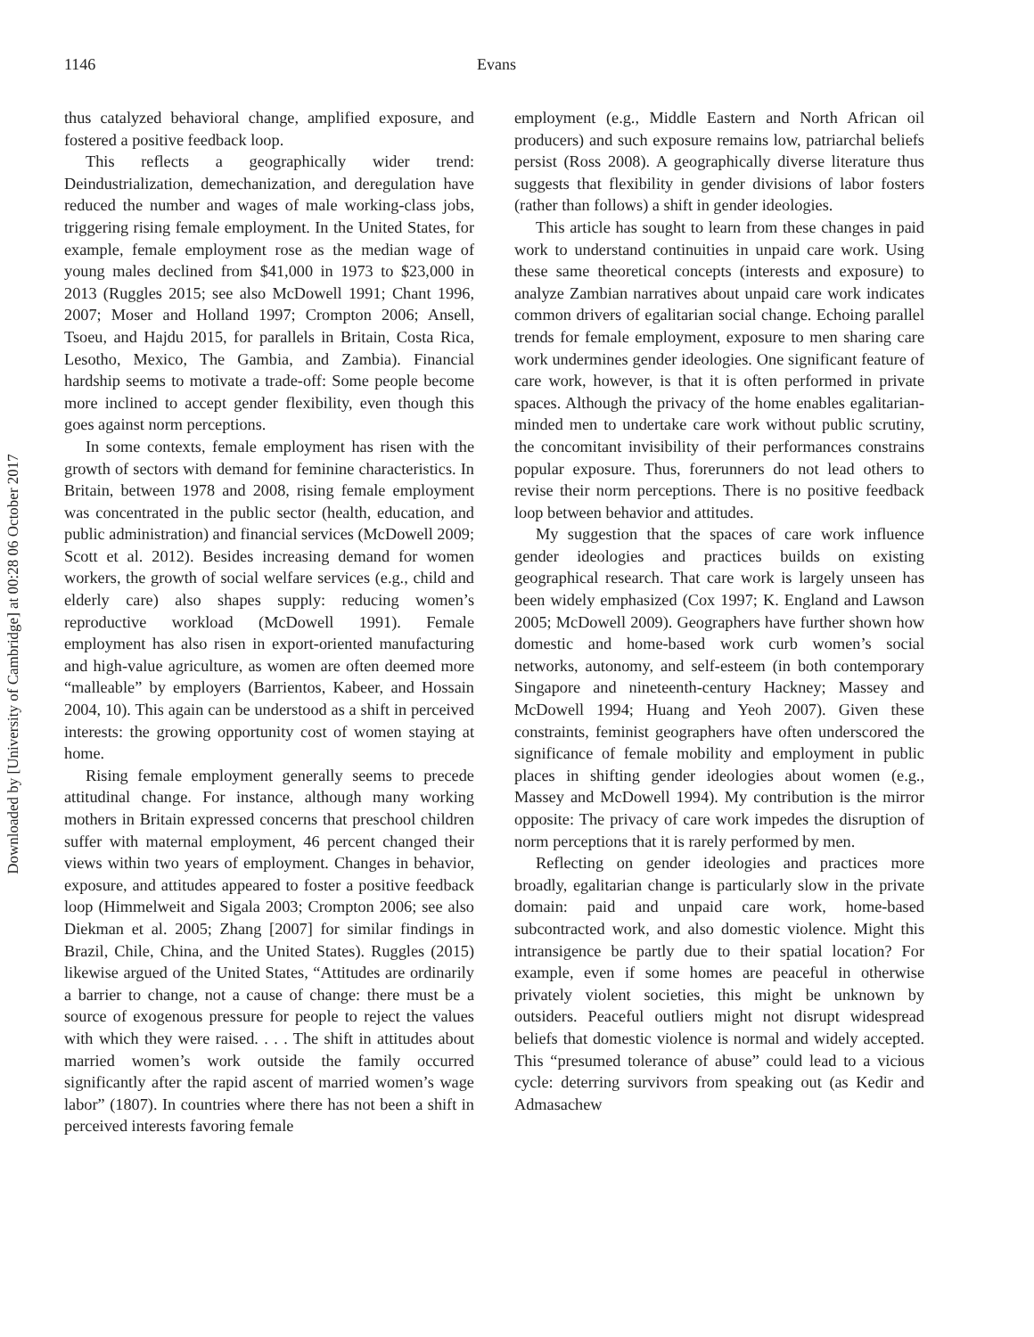Downloaded by [University of Cambridge] at 00:28 06 October 2017
1146 Evans
thus catalyzed behavioral change, amplified exposure, and fostered a positive feedback loop.
This reflects a geographically wider trend: Deindustrialization, demechanization, and deregulation have reduced the number and wages of male working-class jobs, triggering rising female employment. In the United States, for example, female employment rose as the median wage of young males declined from $41,000 in 1973 to $23,000 in 2013 (Ruggles 2015; see also McDowell 1991; Chant 1996, 2007; Moser and Holland 1997; Crompton 2006; Ansell, Tsoeu, and Hajdu 2015, for parallels in Britain, Costa Rica, Lesotho, Mexico, The Gambia, and Zambia). Financial hardship seems to motivate a trade-off: Some people become more inclined to accept gender flexibility, even though this goes against norm perceptions.
In some contexts, female employment has risen with the growth of sectors with demand for feminine characteristics. In Britain, between 1978 and 2008, rising female employment was concentrated in the public sector (health, education, and public administration) and financial services (McDowell 2009; Scott et al. 2012). Besides increasing demand for women workers, the growth of social welfare services (e.g., child and elderly care) also shapes supply: reducing women’s reproductive workload (McDowell 1991). Female employment has also risen in export-oriented manufacturing and high-value agriculture, as women are often deemed more “malleable” by employers (Barrientos, Kabeer, and Hossain 2004, 10). This again can be understood as a shift in perceived interests: the growing opportunity cost of women staying at home.
Rising female employment generally seems to precede attitudinal change. For instance, although many working mothers in Britain expressed concerns that preschool children suffer with maternal employment, 46 percent changed their views within two years of employment. Changes in behavior, exposure, and attitudes appeared to foster a positive feedback loop (Himmelweit and Sigala 2003; Crompton 2006; see also Diekman et al. 2005; Zhang [2007] for similar findings in Brazil, Chile, China, and the United States). Ruggles (2015) likewise argued of the United States, “Attitudes are ordinarily a barrier to change, not a cause of change: there must be a source of exogenous pressure for people to reject the values with which they were raised. . . . The shift in attitudes about married women’s work outside the family occurred significantly after the rapid ascent of married women’s wage labor” (1807). In countries where there has not been a shift in perceived interests favoring female
employment (e.g., Middle Eastern and North African oil producers) and such exposure remains low, patriarchal beliefs persist (Ross 2008). A geographically diverse literature thus suggests that flexibility in gender divisions of labor fosters (rather than follows) a shift in gender ideologies.
This article has sought to learn from these changes in paid work to understand continuities in unpaid care work. Using these same theoretical concepts (interests and exposure) to analyze Zambian narratives about unpaid care work indicates common drivers of egalitarian social change. Echoing parallel trends for female employment, exposure to men sharing care work undermines gender ideologies. One significant feature of care work, however, is that it is often performed in private spaces. Although the privacy of the home enables egalitarian-minded men to undertake care work without public scrutiny, the concomitant invisibility of their performances constrains popular exposure. Thus, forerunners do not lead others to revise their norm perceptions. There is no positive feedback loop between behavior and attitudes.
My suggestion that the spaces of care work influence gender ideologies and practices builds on existing geographical research. That care work is largely unseen has been widely emphasized (Cox 1997; K. England and Lawson 2005; McDowell 2009). Geographers have further shown how domestic and home-based work curb women’s social networks, autonomy, and self-esteem (in both contemporary Singapore and nineteenth-century Hackney; Massey and McDowell 1994; Huang and Yeoh 2007). Given these constraints, feminist geographers have often underscored the significance of female mobility and employment in public places in shifting gender ideologies about women (e.g., Massey and McDowell 1994). My contribution is the mirror opposite: The privacy of care work impedes the disruption of norm perceptions that it is rarely performed by men.
Reflecting on gender ideologies and practices more broadly, egalitarian change is particularly slow in the private domain: paid and unpaid care work, home-based subcontracted work, and also domestic violence. Might this intransigence be partly due to their spatial location? For example, even if some homes are peaceful in otherwise privately violent societies, this might be unknown by outsiders. Peaceful outliers might not disrupt widespread beliefs that domestic violence is normal and widely accepted. This “presumed tolerance of abuse” could lead to a vicious cycle: deterring survivors from speaking out (as Kedir and Admasachew